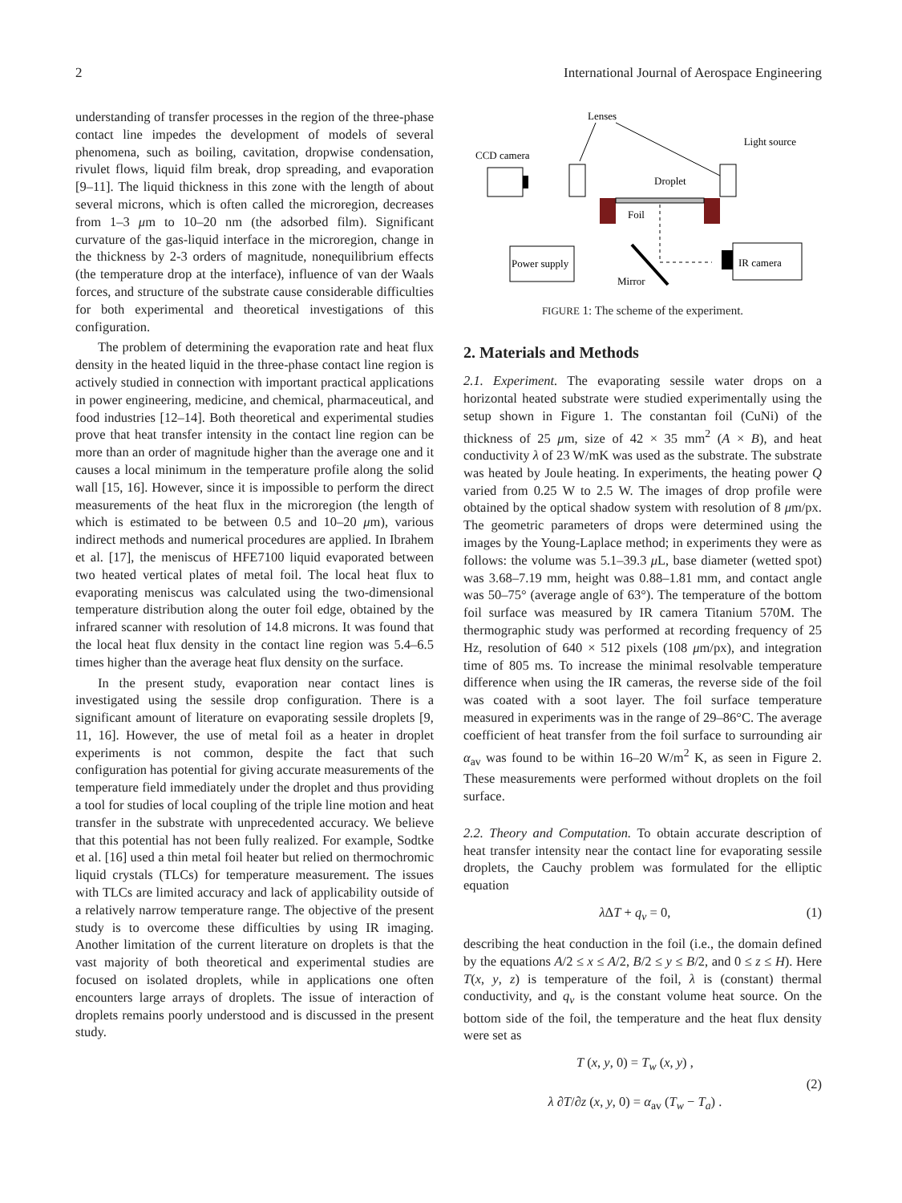2 International Journal of Aerospace Engineering
understanding of transfer processes in the region of the three-phase contact line impedes the development of models of several phenomena, such as boiling, cavitation, dropwise condensation, rivulet flows, liquid film break, drop spreading, and evaporation [9–11]. The liquid thickness in this zone with the length of about several microns, which is often called the microregion, decreases from 1–3 μm to 10–20 nm (the adsorbed film). Significant curvature of the gas-liquid interface in the microregion, change in the thickness by 2-3 orders of magnitude, nonequilibrium effects (the temperature drop at the interface), influence of van der Waals forces, and structure of the substrate cause considerable difficulties for both experimental and theoretical investigations of this configuration.
The problem of determining the evaporation rate and heat flux density in the heated liquid in the three-phase contact line region is actively studied in connection with important practical applications in power engineering, medicine, and chemical, pharmaceutical, and food industries [12–14]. Both theoretical and experimental studies prove that heat transfer intensity in the contact line region can be more than an order of magnitude higher than the average one and it causes a local minimum in the temperature profile along the solid wall [15, 16]. However, since it is impossible to perform the direct measurements of the heat flux in the microregion (the length of which is estimated to be between 0.5 and 10–20 μm), various indirect methods and numerical procedures are applied. In Ibrahem et al. [17], the meniscus of HFE7100 liquid evaporated between two heated vertical plates of metal foil. The local heat flux to evaporating meniscus was calculated using the two-dimensional temperature distribution along the outer foil edge, obtained by the infrared scanner with resolution of 14.8 microns. It was found that the local heat flux density in the contact line region was 5.4–6.5 times higher than the average heat flux density on the surface.
In the present study, evaporation near contact lines is investigated using the sessile drop configuration. There is a significant amount of literature on evaporating sessile droplets [9, 11, 16]. However, the use of metal foil as a heater in droplet experiments is not common, despite the fact that such configuration has potential for giving accurate measurements of the temperature field immediately under the droplet and thus providing a tool for studies of local coupling of the triple line motion and heat transfer in the substrate with unprecedented accuracy. We believe that this potential has not been fully realized. For example, Sodtke et al. [16] used a thin metal foil heater but relied on thermochromic liquid crystals (TLCs) for temperature measurement. The issues with TLCs are limited accuracy and lack of applicability outside of a relatively narrow temperature range. The objective of the present study is to overcome these difficulties by using IR imaging. Another limitation of the current literature on droplets is that the vast majority of both theoretical and experimental studies are focused on isolated droplets, while in applications one often encounters large arrays of droplets. The issue of interaction of droplets remains poorly understood and is discussed in the present study.
Lenses
CCD camera
Light source
Droplet
Foil
Power supply
Mirror
IR camera
FIGURE 1: The scheme of the experiment.
2. Materials and Methods
2.1. Experiment. The evaporating sessile water drops on a horizontal heated substrate were studied experimentally using the setup shown in Figure 1. The constantan foil (CuNi) of the thickness of 25 μm, size of 42 × 35 mm<sup>2</sup> (A × B), and heat conductivity λ of 23 W/mK was used as the substrate. The substrate was heated by Joule heating. In experiments, the heating power Q varied from 0.25 W to 2.5 W. The images of drop profile were obtained by the optical shadow system with resolution of 8 μm/px. The geometric parameters of drops were determined using the images by the Young-Laplace method; in experiments they were as follows: the volume was 5.1–39.3 μ L, base diameter (wetted spot) was 3.68–7.19 mm, height was 0.88–1.81 mm, and contact angle was 50–75° (average angle of 63°). The temperature of the bottom foil surface was measured by IR camera Titanium 570M. The thermographic study was performed at recording frequency of 25 Hz, resolution of 640 × 512 pixels (108 μm/px), and integration time of 805 ms. To increase the minimal resolvable temperature difference when using the IR cameras, the reverse side of the foil was coated with a soot layer. The foil surface temperature measured in experiments was in the range of 29–86°C. The average coefficient of heat transfer from the foil surface to surrounding air α<sub>av</sub> was found to be within 16–20 W/m<sup>2</sup> K, as seen in Figure 2. These measurements were performed without droplets on the foil surface.
2.2. Theory and Computation. To obtain accurate description of heat transfer intensity near the contact line for evaporating sessile droplets, the Cauchy problem was formulated for the elliptic equation
λ ΔT + q<sub>v</sub> = 0, (1)
describing the heat conduction in the foil (i.e., the domain defined by the equations A/2 ≤ x ≤ A/2, B/2 ≤ y ≤ B/2, and 0 ≤ z ≤ H). Here T(x, y, z) is temperature of the foil, λ is (constant) thermal conductivity, and q<sub>v</sub> is the constant volume heat source. On the bottom side of the foil, the temperature and the heat flux density were set as
T (x, y, 0) = T<sub>w</sub> (x, y) ,
λ ∂T/∂z (x, y, 0) = α<sub>av</sub> (T<sub>w</sub> − T<sub>a</sub>) . (2)